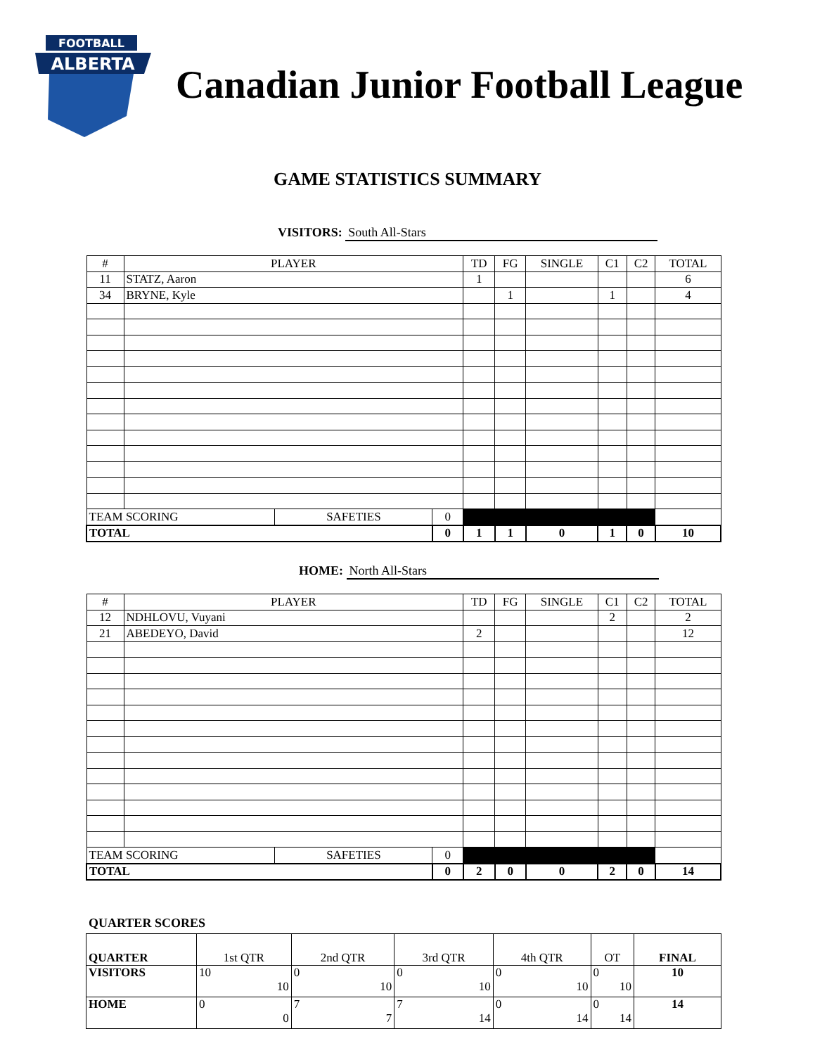FOOTBALL
ALBERTA
Canadian Junior Football League
GAME STATISTICS SUMMARY
VISITORS: South All-Stars
| # | PLAYER | | | TD | FG | SINGLE | C1 | C2 | TOTAL |
| --- | --- | --- | --- | --- | --- | --- | --- | --- | --- |
| 11 | STATZ, Aaron | | | 1 | | | | | 6 |
| 34 | BRYNE, Kyle | | | | 1 | | 1 | | 4 |
| TEAM SCORING | | SAFETIES | 0 | | | | | | |
| TOTAL | | | 0 | 1 | 1 | 0 | 1 | 0 | 10 |
HOME: North All-Stars
| # | PLAYER | | | TD | FG | SINGLE | C1 | C2 | TOTAL |
| --- | --- | --- | --- | --- | --- | --- | --- | --- | --- |
| 12 | NDHLOVU, Vuyani | | | | | | 2 | | 2 |
| 21 | ABEDEYO, David | | | 2 | | | | | 12 |
| TEAM SCORING | | SAFETIES | 0 | | | | | | |
| TOTAL | | | 0 | 2 | 0 | 0 | 2 | 0 | 14 |
QUARTER SCORES
| QUARTER | 1st QTR | 2nd QTR | 3rd QTR | 4th QTR | OT | FINAL |
| VISITORS | 10 10 | 0 10 | 0 10 | 0 10 | 0 10 | 10 |
| HOME | 0 0 | 7 7 | 7 14 | 0 14 | 0 14 | 14 |